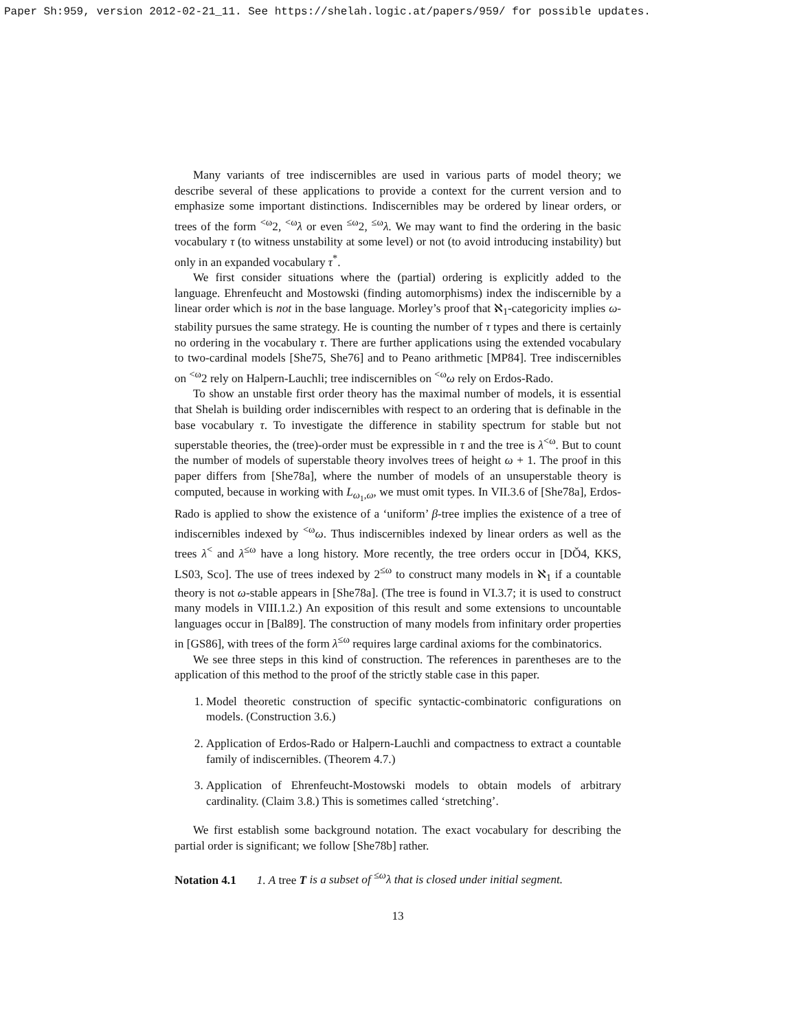Paper Sh:959, version 2012-02-21_11. See https://shelah.logic.at/papers/959/ for possible updates.
Many variants of tree indiscernibles are used in various parts of model theory; we describe several of these applications to provide a context for the current version and to emphasize some important distinctions. Indiscernibles may be ordered by linear orders, or trees of the form <sup><ω</sup>2, <sup><ω</sup>λ or even <sup>≤ω</sup>2, <sup>≤ω</sup>λ. We may want to find the ordering in the basic vocabulary τ (to witness unstability at some level) or not (to avoid introducing instability) but only in an expanded vocabulary τ<sup>*</sup>.
We first consider situations where the (partial) ordering is explicitly added to the language. Ehrenfeucht and Mostowski (finding automorphisms) index the indiscernible by a linear order which is not in the base language. Morley’s proof that ℵ<sub>1</sub>-categoricity implies ω-stability pursues the same strategy. He is counting the number of τ types and there is certainly no ordering in the vocabulary τ. There are further applications using the extended vocabulary to two-cardinal models [She75, She76] and to Peano arithmetic [MP84]. Tree indiscernibles on <sup><ω</sup>2 rely on Halpern-Lauchli; tree indiscernibles on <sup><ω</sup>ω rely on Erdos-Rado.
To show an unstable first order theory has the maximal number of models, it is essential that Shelah is building order indiscernibles with respect to an ordering that is definable in the base vocabulary τ. To investigate the difference in stability spectrum for stable but not superstable theories, the (tree)-order must be expressible in τ and the tree is λ<sup><ω</sup>. But to count the number of models of superstable theory involves trees of height ω + 1. The proof in this paper differs from [She78a], where the number of models of an unsuperstable theory is computed, because in working with L<sub>ω<sub>1</sub>,ω</sub>, we must omit types. In VII.3.6 of [She78a], Erdos-Rado is applied to show the existence of a ‘uniform’ β-tree implies the existence of a tree of indiscernibles indexed by <sup><ω</sup>ω. Thus indiscernibles indexed by linear orders as well as the trees λ<sup><</sup> and λ<sup>≤ω</sup> have a long history. More recently, the tree orders occur in [DǑ4, KKS, LS03, Sco]. The use of trees indexed by 2<sup>≤ω</sup> to construct many models in ℵ<sub>1</sub> if a countable theory is not ω-stable appears in [She78a]. (The tree is found in VI.3.7; it is used to construct many models in VIII.1.2.) An exposition of this result and some extensions to uncountable languages occur in [Bal89]. The construction of many models from infinitary order properties in [GS86], with trees of the form λ<sup>≤ω</sup> requires large cardinal axioms for the combinatorics.
We see three steps in this kind of construction. The references in parentheses are to the application of this method to the proof of the strictly stable case in this paper.
1. Model theoretic construction of specific syntactic-combinatoric configurations on models. (Construction 3.6.)
2. Application of Erdos-Rado or Halpern-Lauchli and compactness to extract a countable family of indiscernibles. (Theorem 4.7.)
3. Application of Ehrenfeucht-Mostowski models to obtain models of arbitrary cardinality. (Claim 3.8.) This is sometimes called ‘stretching’.
We first establish some background notation. The exact vocabulary for describing the partial order is significant; we follow [She78b] rather.
Notation 4.1 1. A tree T is a subset of <sup>≤ω</sup>λ that is closed under initial segment.
13